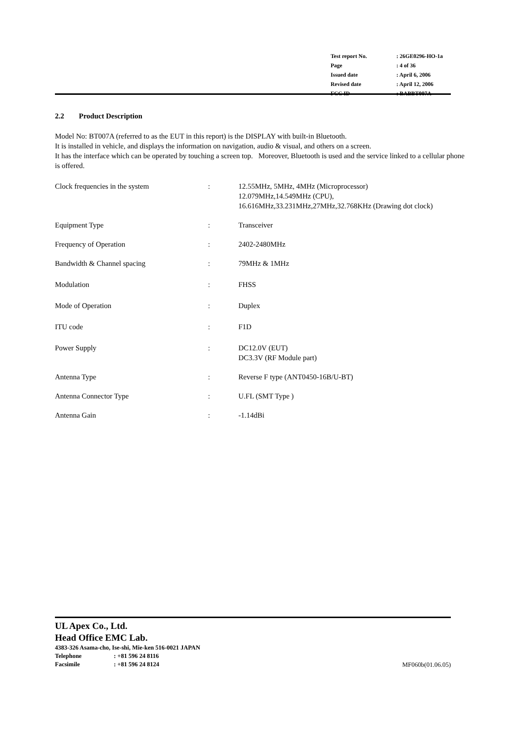| Test report No. | : 26GE0296-HO-1a |
| Page | : 4 of 36 |
| Issued date | : April 6, 2006 |
| Revised date | : April 12, 2006 |
| FCC ID | : BABBT007A |
2.2 Product Description
Model No: BT007A (referred to as the EUT in this report) is the DISPLAY with built-in Bluetooth.
It is installed in vehicle, and displays the information on navigation, audio & visual, and others on a screen.
It has the interface which can be operated by touching a screen top. Moreover, Bluetooth is used and the service linked to a cellular phone is offered.
| Clock frequencies in the system | : | 12.55MHz, 5MHz, 4MHz (Microprocessor) 12.079MHz,14.549MHz (CPU), 16.616MHz,33.231MHz,27MHz,32.768KHz (Drawing dot clock) |
| Equipment Type | : | Transceiver |
| Frequency of Operation | : | 2402-2480MHz |
| Bandwidth & Channel spacing | : | 79MHz & 1MHz |
| Modulation | : | FHSS |
| Mode of Operation | : | Duplex |
| ITU code | : | F1D |
| Power Supply | : | DC12.0V (EUT) DC3.3V (RF Module part) |
| Antenna Type | : | Reverse F type (ANT0450-16B/U-BT) |
| Antenna Connector Type | : | U.FL (SMT Type ) |
| Antenna Gain | : | -1.14dBi |
UL Apex Co., Ltd.
Head Office EMC Lab.
4383-326 Asama-cho, Ise-shi, Mie-ken 516-0021 JAPAN
Telephone: +81 596 24 8116
Facsimile: +81 596 24 8124 MF060b(01.06.05)